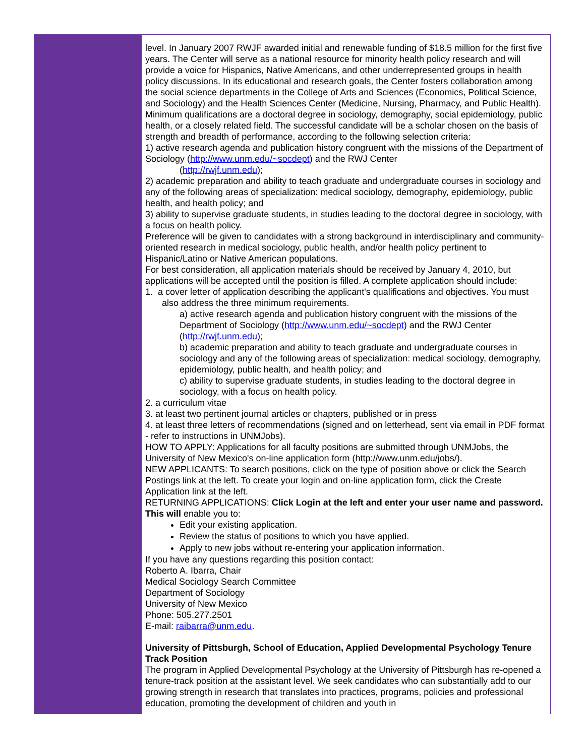level. In January 2007 RWJF awarded initial and renewable funding of $18.5 million for the first five years. The Center will serve as a national resource for minority health policy research and will provide a voice for Hispanics, Native Americans, and other underrepresented groups in health policy discussions. In its educational and research goals, the Center fosters collaboration among the social science departments in the College of Arts and Sciences (Economics, Political Science, and Sociology) and the Health Sciences Center (Medicine, Nursing, Pharmacy, and Public Health). Minimum qualifications are a doctoral degree in sociology, demography, social epidemiology, public health, or a closely related field. The successful candidate will be a scholar chosen on the basis of strength and breadth of performance, according to the following selection criteria:
1) active research agenda and publication history congruent with the missions of the Department of Sociology (http://www.unm.edu/~socdept) and the RWJ Center
(http://rwjf.unm.edu);
2) academic preparation and ability to teach graduate and undergraduate courses in sociology and any of the following areas of specialization: medical sociology, demography, epidemiology, public health, and health policy; and
3) ability to supervise graduate students, in studies leading to the doctoral degree in sociology, with a focus on health policy.
Preference will be given to candidates with a strong background in interdisciplinary and community-oriented research in medical sociology, public health, and/or health policy pertinent to Hispanic/Latino or Native American populations.
For best consideration, all application materials should be received by January 4, 2010, but applications will be accepted until the position is filled. A complete application should include:
1. a cover letter of application describing the applicant's qualifications and objectives. You must also address the three minimum requirements.
a) active research agenda and publication history congruent with the missions of the Department of Sociology (http://www.unm.edu/~socdept) and the RWJ Center (http://rwjf.unm.edu);
b) academic preparation and ability to teach graduate and undergraduate courses in sociology and any of the following areas of specialization: medical sociology, demography, epidemiology, public health, and health policy; and
c) ability to supervise graduate students, in studies leading to the doctoral degree in sociology, with a focus on health policy.
2. a curriculum vitae
3. at least two pertinent journal articles or chapters, published or in press
4. at least three letters of recommendations (signed and on letterhead, sent via email in PDF format - refer to instructions in UNMJobs).
HOW TO APPLY: Applications for all faculty positions are submitted through UNMJobs, the University of New Mexico's on-line application form (http://www.unm.edu/jobs/).
NEW APPLICANTS: To search positions, click on the type of position above or click the Search Postings link at the left. To create your login and on-line application form, click the Create Application link at the left.
RETURNING APPLICATIONS: Click Login at the left and enter your user name and password. This will enable you to:
Edit your existing application.
Review the status of positions to which you have applied.
Apply to new jobs without re-entering your application information.
If you have any questions regarding this position contact:
Roberto A. Ibarra, Chair
Medical Sociology Search Committee
Department of Sociology
University of New Mexico
Phone: 505.277.2501
E-mail: raibarra@unm.edu.
University of Pittsburgh, School of Education, Applied Developmental Psychology Tenure Track Position
The program in Applied Developmental Psychology at the University of Pittsburgh has re-opened a tenure-track position at the assistant level. We seek candidates who can substantially add to our growing strength in research that translates into practices, programs, policies and professional education, promoting the development of children and youth in